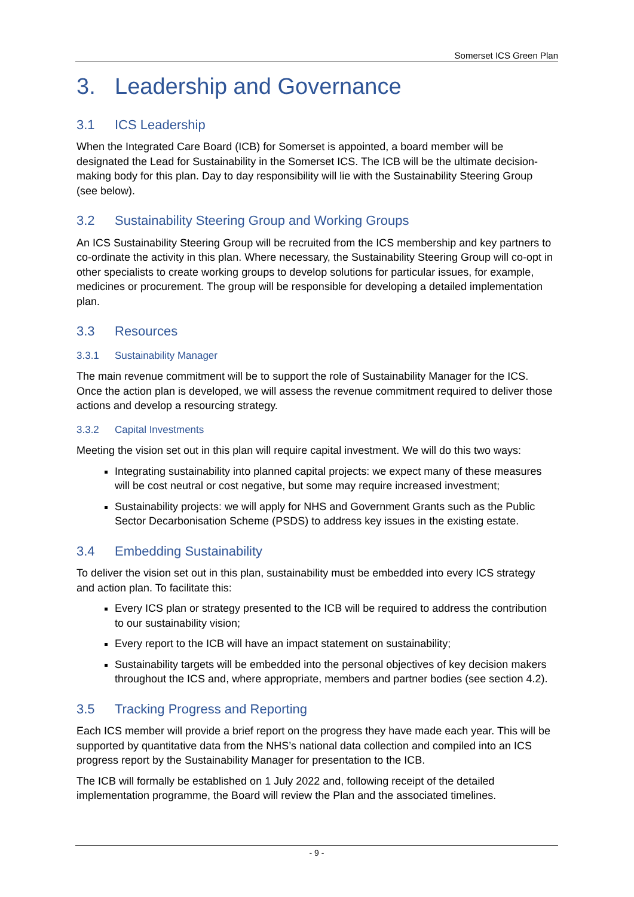Somerset ICS Green Plan
3. Leadership and Governance
3.1 ICS Leadership
When the Integrated Care Board (ICB) for Somerset is appointed, a board member will be designated the Lead for Sustainability in the Somerset ICS. The ICB will be the ultimate decision-making body for this plan. Day to day responsibility will lie with the Sustainability Steering Group (see below).
3.2 Sustainability Steering Group and Working Groups
An ICS Sustainability Steering Group will be recruited from the ICS membership and key partners to co-ordinate the activity in this plan. Where necessary, the Sustainability Steering Group will co-opt in other specialists to create working groups to develop solutions for particular issues, for example, medicines or procurement. The group will be responsible for developing a detailed implementation plan.
3.3 Resources
3.3.1 Sustainability Manager
The main revenue commitment will be to support the role of Sustainability Manager for the ICS. Once the action plan is developed, we will assess the revenue commitment required to deliver those actions and develop a resourcing strategy.
3.3.2 Capital Investments
Meeting the vision set out in this plan will require capital investment. We will do this two ways:
Integrating sustainability into planned capital projects: we expect many of these measures will be cost neutral or cost negative, but some may require increased investment;
Sustainability projects: we will apply for NHS and Government Grants such as the Public Sector Decarbonisation Scheme (PSDS) to address key issues in the existing estate.
3.4 Embedding Sustainability
To deliver the vision set out in this plan, sustainability must be embedded into every ICS strategy and action plan. To facilitate this:
Every ICS plan or strategy presented to the ICB will be required to address the contribution to our sustainability vision;
Every report to the ICB will have an impact statement on sustainability;
Sustainability targets will be embedded into the personal objectives of key decision makers throughout the ICS and, where appropriate, members and partner bodies (see section 4.2).
3.5 Tracking Progress and Reporting
Each ICS member will provide a brief report on the progress they have made each year. This will be supported by quantitative data from the NHS’s national data collection and compiled into an ICS progress report by the Sustainability Manager for presentation to the ICB.
The ICB will formally be established on 1 July 2022 and, following receipt of the detailed implementation programme, the Board will review the Plan and the associated timelines.
- 9 -